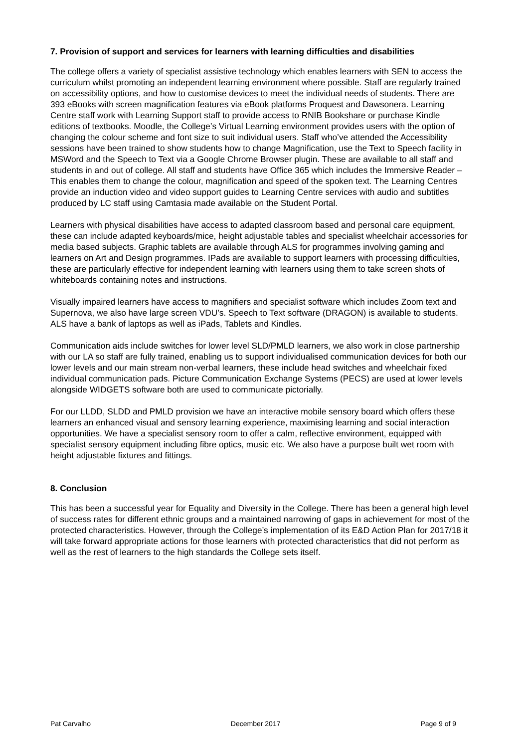7. Provision of support and services for learners with learning difficulties and disabilities
The college offers a variety of specialist assistive technology which enables learners with SEN to access the curriculum whilst promoting an independent learning environment where possible. Staff are regularly trained on accessibility options, and how to customise devices to meet the individual needs of students. There are 393 eBooks with screen magnification features via eBook platforms Proquest and Dawsonera. Learning Centre staff work with Learning Support staff to provide access to RNIB Bookshare or purchase Kindle editions of textbooks. Moodle, the College’s Virtual Learning environment provides users with the option of changing the colour scheme and font size to suit individual users. Staff who’ve attended the Accessibility sessions have been trained to show students how to change Magnification, use the Text to Speech facility in MSWord and the Speech to Text via a Google Chrome Browser plugin. These are available to all staff and students in and out of college. All staff and students have Office 365 which includes the Immersive Reader – This enables them to change the colour, magnification and speed of the spoken text. The Learning Centres provide an induction video and video support guides to Learning Centre services with audio and subtitles produced by LC staff using Camtasia made available on the Student Portal.
Learners with physical disabilities have access to adapted classroom based and personal care equipment, these can include adapted keyboards/mice, height adjustable tables and specialist wheelchair accessories for media based subjects. Graphic tablets are available through ALS for programmes involving gaming and learners on Art and Design programmes. IPads are available to support learners with processing difficulties, these are particularly effective for independent learning with learners using them to take screen shots of whiteboards containing notes and instructions.
Visually impaired learners have access to magnifiers and specialist software which includes Zoom text and Supernova, we also have large screen VDU’s. Speech to Text software (DRAGON) is available to students. ALS have a bank of laptops as well as iPads, Tablets and Kindles.
Communication aids include switches for lower level SLD/PMLD learners, we also work in close partnership with our LA so staff are fully trained, enabling us to support individualised communication devices for both our lower levels and our main stream non-verbal learners, these include head switches and wheelchair fixed individual communication pads. Picture Communication Exchange Systems (PECS) are used at lower levels alongside WIDGETS software both are used to communicate pictorially.
For our LLDD, SLDD and PMLD provision we have an interactive mobile sensory board which offers these learners an enhanced visual and sensory learning experience, maximising learning and social interaction opportunities. We have a specialist sensory room to offer a calm, reflective environment, equipped with specialist sensory equipment including fibre optics, music etc. We also have a purpose built wet room with height adjustable fixtures and fittings.
8. Conclusion
This has been a successful year for Equality and Diversity in the College. There has been a general high level of success rates for different ethnic groups and a maintained narrowing of gaps in achievement for most of the protected characteristics. However, through the College’s implementation of its E&D Action Plan for 2017/18 it will take forward appropriate actions for those learners with protected characteristics that did not perform as well as the rest of learners to the high standards the College sets itself.
Pat Carvalho December 2017 Page 9 of 9